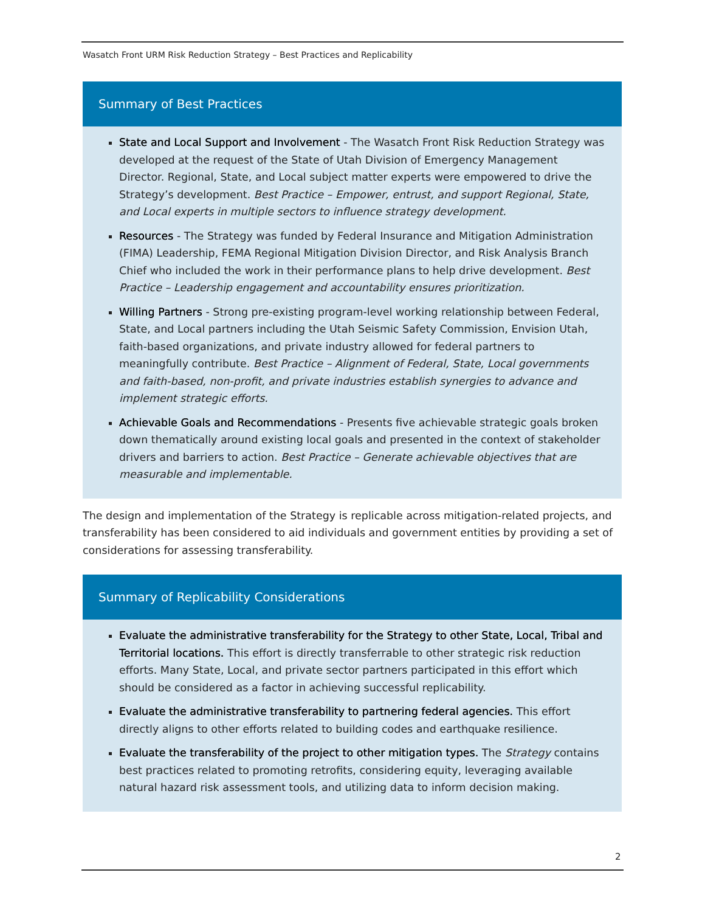Wasatch Front URM Risk Reduction Strategy – Best Practices and Replicability
Summary of Best Practices
State and Local Support and Involvement - The Wasatch Front Risk Reduction Strategy was developed at the request of the State of Utah Division of Emergency Management Director. Regional, State, and Local subject matter experts were empowered to drive the Strategy’s development. Best Practice – Empower, entrust, and support Regional, State, and Local experts in multiple sectors to influence strategy development.
Resources - The Strategy was funded by Federal Insurance and Mitigation Administration (FIMA) Leadership, FEMA Regional Mitigation Division Director, and Risk Analysis Branch Chief who included the work in their performance plans to help drive development. Best Practice – Leadership engagement and accountability ensures prioritization.
Willing Partners - Strong pre-existing program-level working relationship between Federal, State, and Local partners including the Utah Seismic Safety Commission, Envision Utah, faith-based organizations, and private industry allowed for federal partners to meaningfully contribute. Best Practice – Alignment of Federal, State, Local governments and faith-based, non-profit, and private industries establish synergies to advance and implement strategic efforts.
Achievable Goals and Recommendations - Presents five achievable strategic goals broken down thematically around existing local goals and presented in the context of stakeholder drivers and barriers to action. Best Practice – Generate achievable objectives that are measurable and implementable.
The design and implementation of the Strategy is replicable across mitigation-related projects, and transferability has been considered to aid individuals and government entities by providing a set of considerations for assessing transferability.
Summary of Replicability Considerations
Evaluate the administrative transferability for the Strategy to other State, Local, Tribal and Territorial locations. This effort is directly transferrable to other strategic risk reduction efforts. Many State, Local, and private sector partners participated in this effort which should be considered as a factor in achieving successful replicability.
Evaluate the administrative transferability to partnering federal agencies. This effort directly aligns to other efforts related to building codes and earthquake resilience.
Evaluate the transferability of the project to other mitigation types. The Strategy contains best practices related to promoting retrofits, considering equity, leveraging available natural hazard risk assessment tools, and utilizing data to inform decision making.
2